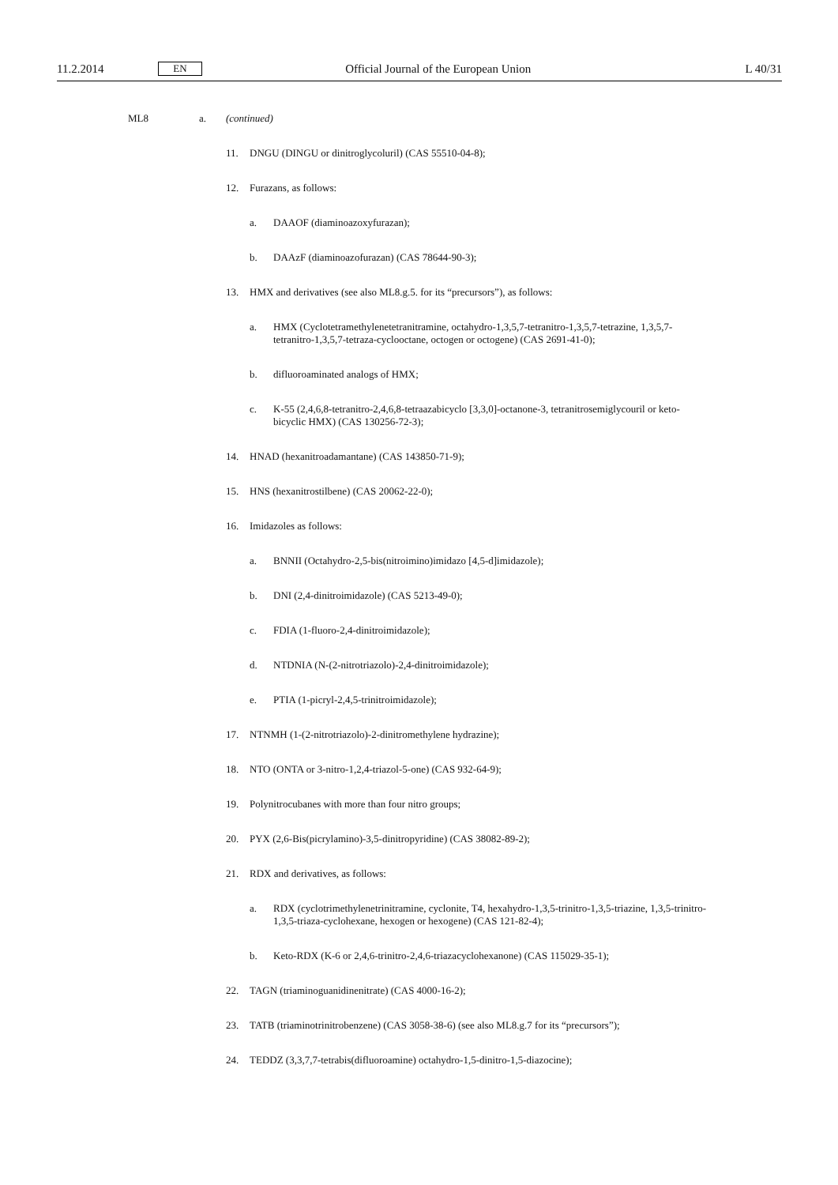11.2.2014 EN Official Journal of the European Union L 40/31
ML8 a. (continued)
11. DNGU (DINGU or dinitroglycoluril) (CAS 55510-04-8);
12. Furazans, as follows:
a. DAAOF (diaminoazoxyfurazan);
b. DAAzF (diaminoazofurazan) (CAS 78644-90-3);
13. HMX and derivatives (see also ML8.g.5. for its “precursors”), as follows:
a. HMX (Cyclotetramethylenetetranitramine, octahydro-1,3,5,7-tetranitro-1,3,5,7-tetrazine, 1,3,5,7-tetranitro-1,3,5,7-tetraza-cyclooctane, octogen or octogene) (CAS 2691-41-0);
b. difluoroaminated analogs of HMX;
c. K-55 (2,4,6,8-tetranitro-2,4,6,8-tetraazabicyclo [3,3,0]-octanone-3, tetranitrosemiglycouril or keto-bicyclic HMX) (CAS 130256-72-3);
14. HNAD (hexanitroadamantane) (CAS 143850-71-9);
15. HNS (hexanitrostilbene) (CAS 20062-22-0);
16. Imidazoles as follows:
a. BNNII (Octahydro-2,5-bis(nitroimino)imidazo [4,5-d]imidazole);
b. DNI (2,4-dinitroimidazole) (CAS 5213-49-0);
c. FDIA (1-fluoro-2,4-dinitroimidazole);
d. NTDNIA (N-(2-nitrotriazolo)-2,4-dinitroimidazole);
e. PTIA (1-picryl-2,4,5-trinitroimidazole);
17. NTNMH (1-(2-nitrotriazolo)-2-dinitromethylene hydrazine);
18. NTO (ONTA or 3-nitro-1,2,4-triazol-5-one) (CAS 932-64-9);
19. Polynitrocubanes with more than four nitro groups;
20. PYX (2,6-Bis(picrylamino)-3,5-dinitropyridine) (CAS 38082-89-2);
21. RDX and derivatives, as follows:
a. RDX (cyclotrimethylenetrinitramine, cyclonite, T4, hexahydro-1,3,5-trinitro-1,3,5-triazine, 1,3,5-trinitro-1,3,5-triaza-cyclohexane, hexogen or hexogene) (CAS 121-82-4);
b. Keto-RDX (K-6 or 2,4,6-trinitro-2,4,6-triazacyclohexanone) (CAS 115029-35-1);
22. TAGN (triaminoguanidinenitrate) (CAS 4000-16-2);
23. TATB (triaminotrinitrobenzene) (CAS 3058-38-6) (see also ML8.g.7 for its “precursors”);
24. TEDDZ (3,3,7,7-tetrabis(difluoroamine) octahydro-1,5-dinitro-1,5-diazocine);